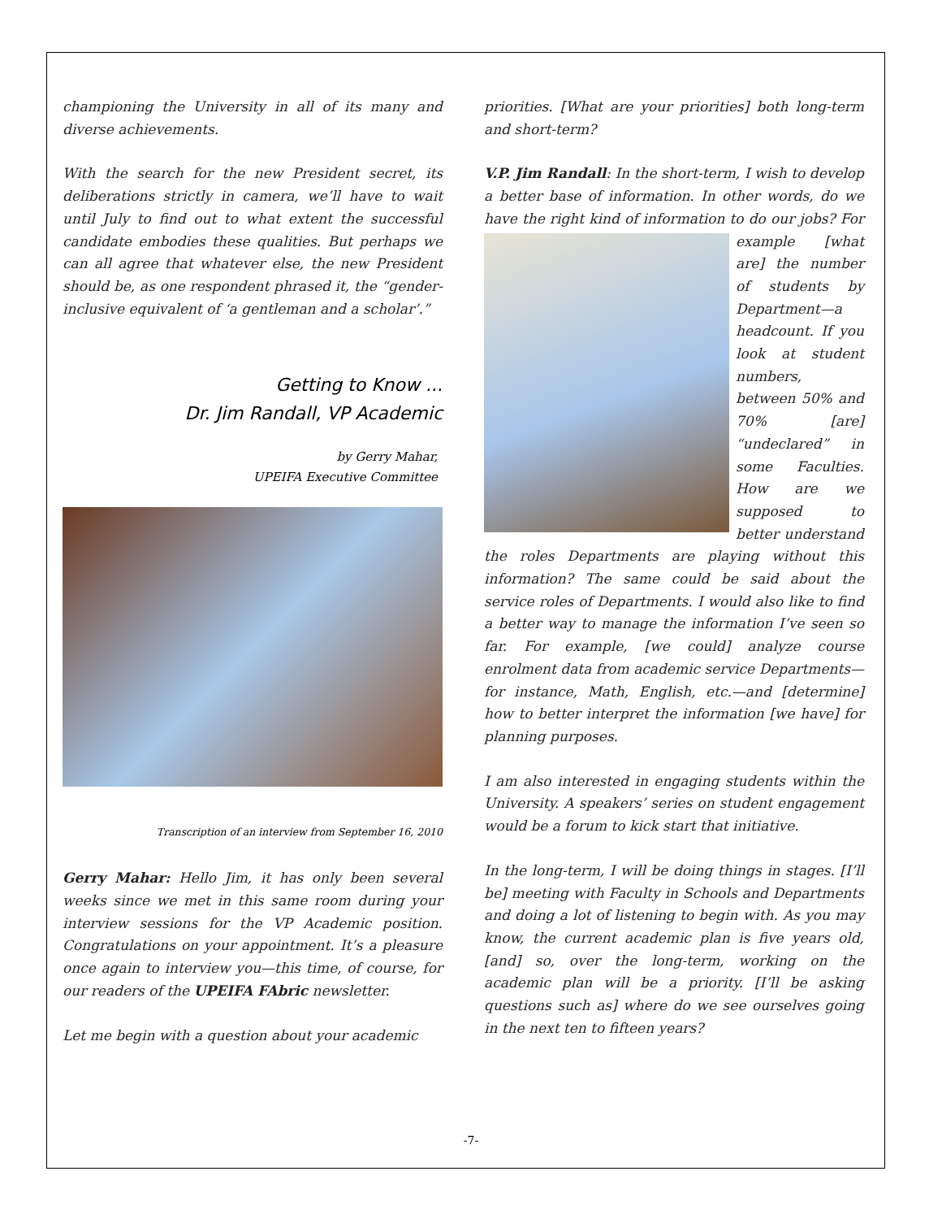championing the University in all of its many and diverse achievements.
With the search for the new President secret, its deliberations strictly in camera, we’ll have to wait until July to find out to what extent the successful candidate embodies these qualities. But perhaps we can all agree that whatever else, the new President should be, as one respondent phrased it, the “gender-inclusive equivalent of ‘a gentleman and a scholar’.”
Getting to Know ...
Dr. Jim Randall, VP Academic
by Gerry Mahar,
UPEIFA Executive Committee
Transcription of an interview from September 16, 2010
Gerry Mahar: Hello Jim, it has only been several weeks since we met in this same room during your interview sessions for the VP Academic position. Congratulations on your appointment. It’s a pleasure once again to interview you—this time, of course, for our readers of the UPEIFA FAbric newsletter.
Let me begin with a question about your academic
priorities. [What are your priorities] both long-term and short-term?
V.P. Jim Randall: In the short-term, I wish to develop a better base of information. In other words, do we have the right kind of information to do our jobs? For example [what are] the number of students by Department—a headcount. If you look at student numbers, between 50% and 70% [are] “undeclared” in some Faculties. How are we supposed to better understand the roles Departments are playing without this information? The same could be said about the service roles of Departments. I would also like to find a better way to manage the information I’ve seen so far. For example, [we could] analyze course enrolment data from academic service Departments—for instance, Math, English, etc.—and [determine] how to better interpret the information [we have] for planning purposes.
I am also interested in engaging students within the University. A speakers’ series on student engagement would be a forum to kick start that initiative.
In the long-term, I will be doing things in stages. [I’ll be] meeting with Faculty in Schools and Departments and doing a lot of listening to begin with. As you may know, the current academic plan is five years old, [and] so, over the long-term, working on the academic plan will be a priority. [I’ll be asking questions such as] where do we see ourselves going in the next ten to fifteen years?
-7-